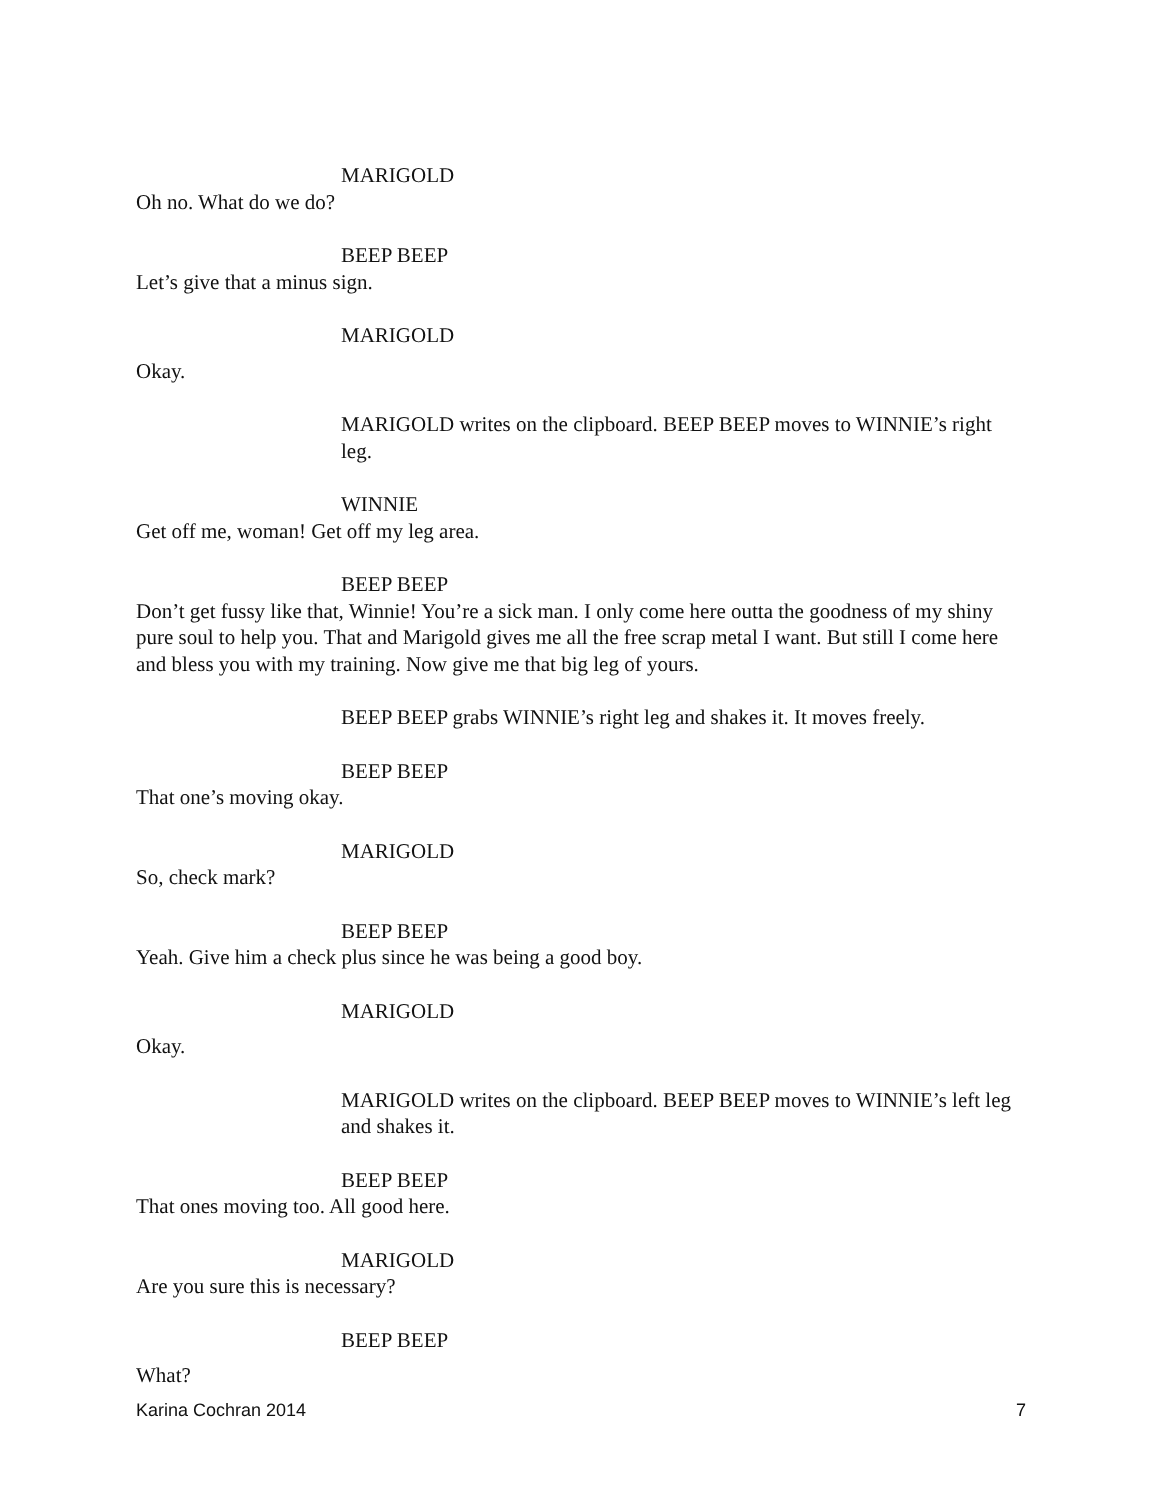MARIGOLD
Oh no. What do we do?
BEEP BEEP
Let’s give that a minus sign.
MARIGOLD
Okay.
MARIGOLD writes on the clipboard. BEEP BEEP moves to WINNIE’s right leg.
WINNIE
Get off me, woman! Get off my leg area.
BEEP BEEP
Don’t get fussy like that, Winnie! You’re a sick man. I only come here outta the goodness of my shiny pure soul to help you. That and Marigold gives me all the free scrap metal I want. But still I come here and bless you with my training. Now give me that big leg of yours.
BEEP BEEP grabs WINNIE’s right leg and shakes it. It moves freely.
BEEP BEEP
That one’s moving okay.
MARIGOLD
So, check mark?
BEEP BEEP
Yeah. Give him a check plus since he was being a good boy.
MARIGOLD
Okay.
MARIGOLD writes on the clipboard. BEEP BEEP moves to WINNIE’s left leg and shakes it.
BEEP BEEP
That ones moving too. All good here.
MARIGOLD
Are you sure this is necessary?
BEEP BEEP
What?
Karina Cochran 2014 7